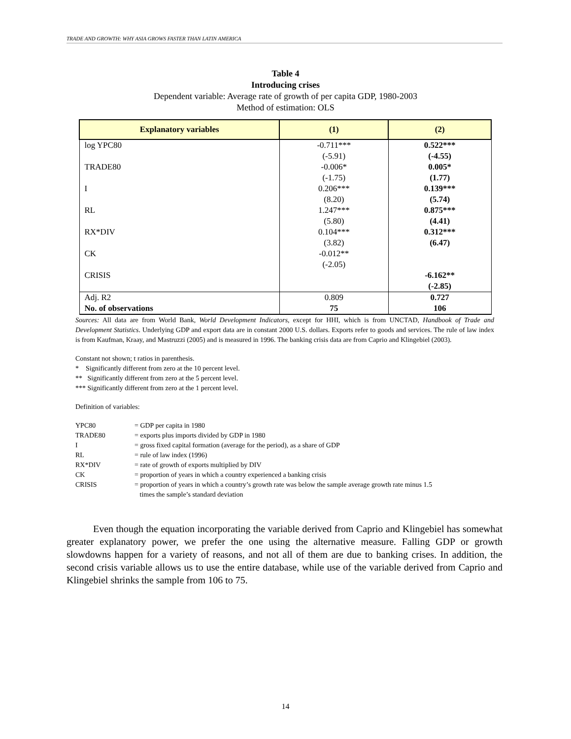TRADE AND GROWTH: WHY ASIA GROWS FASTER THAN LATIN AMERICA
Table 4
Introducing crises
Dependent variable: Average rate of growth of per capita GDP, 1980-2003
Method of estimation: OLS
| Explanatory variables | (1) | (2) |
| --- | --- | --- |
| log YPC80 TRADE80 I RL RX*DIV CK CRISIS | -0.711*** (-5.91) -0.006* (-1.75) 0.206*** (8.20) 1.247*** (5.80) 0.104*** (3.82) -0.012** (-2.05) | 0.522*** (-4.55) 0.005* (1.77) 0.139*** (5.74) 0.875*** (4.41) 0.312*** (6.47) -6.162** (-2.85) |
| Adj. R2 No. of observations | 0.809 75 | 0.727 106 |
Sources: All data are from World Bank, World Development Indicators, except for HHI, which is from UNCTAD, Handbook of Trade and Development Statistics. Underlying GDP and export data are in constant 2000 U.S. dollars. Exports refer to goods and services. The rule of law index is from Kaufman, Kraay, and Mastruzzi (2005) and is measured in 1996. The banking crisis data are from Caprio and Klingebiel (2003).
Constant not shown; t ratios in parenthesis.
* Significantly different from zero at the 10 percent level.
** Significantly different from zero at the 5 percent level.
*** Significantly different from zero at the 1 percent level.
Definition of variables:
| YPC80 | = GDP per capita in 1980 |
| TRADE80 | = exports plus imports divided by GDP in 1980 |
| I | = gross fixed capital formation (average for the period), as a share of GDP |
| RL | = rule of law index (1996) |
| RX*DIV | = rate of growth of exports multiplied by DIV |
| CK | = proportion of years in which a country experienced a banking crisis |
| CRISIS | = proportion of years in which a country’s growth rate was below the sample average growth rate minus 1.5 times the sample’s standard deviation |
Even though the equation incorporating the variable derived from Caprio and Klingebiel has somewhat greater explanatory power, we prefer the one using the alternative measure. Falling GDP or growth slowdowns happen for a variety of reasons, and not all of them are due to banking crises. In addition, the second crisis variable allows us to use the entire database, while use of the variable derived from Caprio and Klingebiel shrinks the sample from 106 to 75.
14